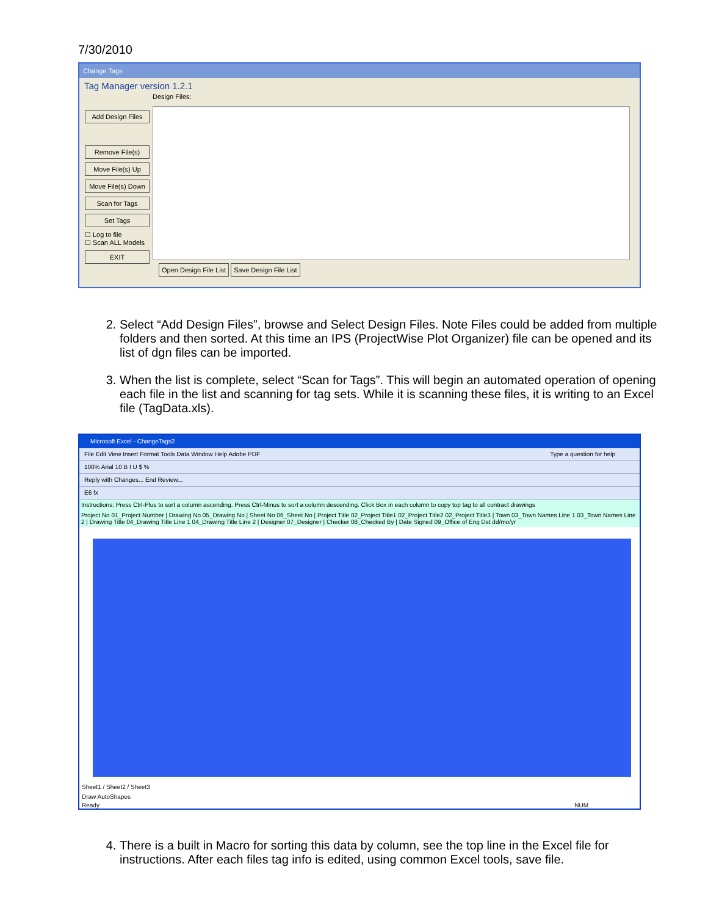7/30/2010
Change Tags
Tag Manager version 1.2.1
Design Files:
Add Design Files
Remove File(s)
Move File(s) Up
Move File(s) Down
Scan for Tags
Set Tags
☐ Log to file
☐ Scan ALL Models
EXIT
Open Design File List Save Design File List
2. Select “Add Design Files”, browse and Select Design Files. Note Files could be added from multiple folders and then sorted. At this time an IPS (ProjectWise Plot Organizer) file can be opened and its list of dgn files can be imported.
3. When the list is complete, select “Scan for Tags”. This will begin an automated operation of opening each file in the list and scanning for tag sets. While it is scanning these files, it is writing to an Excel file (TagData.xls).
Microsoft Excel - ChangeTags2
File Edit View Insert Format Tools Data Window Help Adobe PDF Type a question for help
100% Arial 10 B I U $ %
Reply with Changes... End Review...
E6 fx
Instructions: Press Ctrl-Plus to sort a column ascending. Press Ctrl-Minus to sort a column descending. Click Box in each column to copy top tag to all contract drawings
Project No 01_Project Number | Drawing No 05_Drawing No | Sheet No 06_Sheet No | Project Title 02_Project Title1 02_Project Title2 02_Project Title3 | Town 03_Town Names Line 1 03_Town Names Line 2 | Drawing Title 04_Drawing Title Line 1 04_Drawing Title Line 2 | Designer 07_Designer | Checker 08_Checked By | Date Signed 09_Office of Eng Dst dd/mo/yr
Sheet1 / Sheet2 / Sheet3
Draw AutoShapes
Ready NUM
4. There is a built in Macro for sorting this data by column, see the top line in the Excel file for instructions. After each files tag info is edited, using common Excel tools, save file.